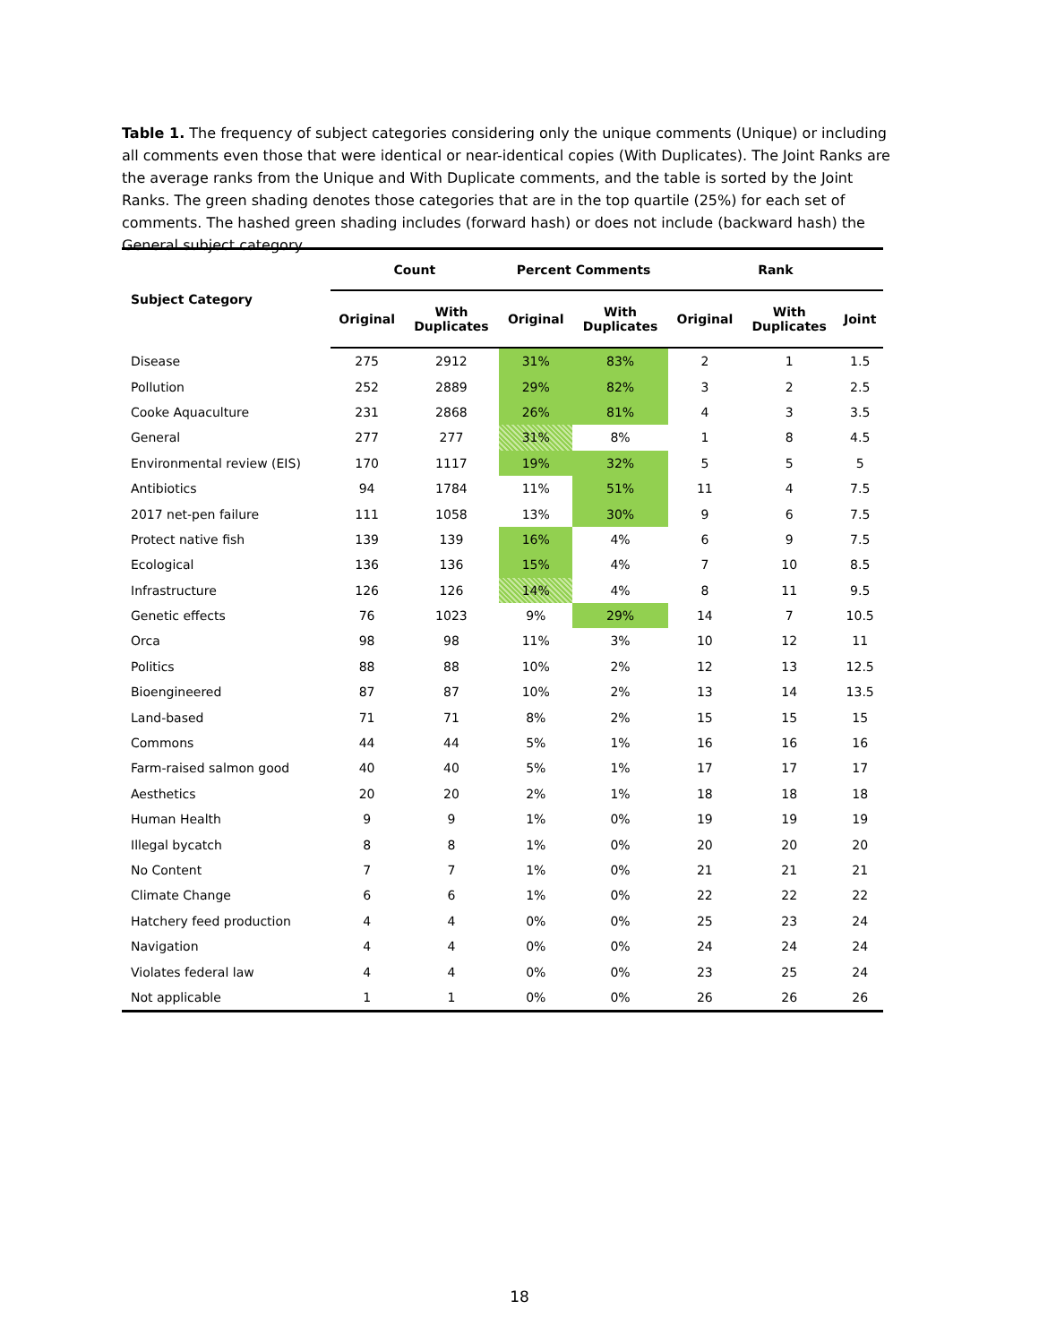Table 1. The frequency of subject categories considering only the unique comments (Unique) or including all comments even those that were identical or near-identical copies (With Duplicates). The Joint Ranks are the average ranks from the Unique and With Duplicate comments, and the table is sorted by the Joint Ranks. The green shading denotes those categories that are in the top quartile (25%) for each set of comments. The hashed green shading includes (forward hash) or does not include (backward hash) the General subject category
| Subject Category | Count | | Percent Comments | | Rank | | |
| --- | --- | --- | --- | --- | --- | --- | --- |
| | Original | With Duplicates | Original | With Duplicates | Original | With Duplicates | Joint |
| Disease | 275 | 2912 | 31% | 83% | 2 | 1 | 1.5 |
| Pollution | 252 | 2889 | 29% | 82% | 3 | 2 | 2.5 |
| Cooke Aquaculture | 231 | 2868 | 26% | 81% | 4 | 3 | 3.5 |
| General | 277 | 277 | 31% | 8% | 1 | 8 | 4.5 |
| Environmental review (EIS) | 170 | 1117 | 19% | 32% | 5 | 5 | 5 |
| Antibiotics | 94 | 1784 | 11% | 51% | 11 | 4 | 7.5 |
| 2017 net-pen failure | 111 | 1058 | 13% | 30% | 9 | 6 | 7.5 |
| Protect native fish | 139 | 139 | 16% | 4% | 6 | 9 | 7.5 |
| Ecological | 136 | 136 | 15% | 4% | 7 | 10 | 8.5 |
| Infrastructure | 126 | 126 | 14% | 4% | 8 | 11 | 9.5 |
| Genetic effects | 76 | 1023 | 9% | 29% | 14 | 7 | 10.5 |
| Orca | 98 | 98 | 11% | 3% | 10 | 12 | 11 |
| Politics | 88 | 88 | 10% | 2% | 12 | 13 | 12.5 |
| Bioengineered | 87 | 87 | 10% | 2% | 13 | 14 | 13.5 |
| Land-based | 71 | 71 | 8% | 2% | 15 | 15 | 15 |
| Commons | 44 | 44 | 5% | 1% | 16 | 16 | 16 |
| Farm-raised salmon good | 40 | 40 | 5% | 1% | 17 | 17 | 17 |
| Aesthetics | 20 | 20 | 2% | 1% | 18 | 18 | 18 |
| Human Health | 9 | 9 | 1% | 0% | 19 | 19 | 19 |
| Illegal bycatch | 8 | 8 | 1% | 0% | 20 | 20 | 20 |
| No Content | 7 | 7 | 1% | 0% | 21 | 21 | 21 |
| Climate Change | 6 | 6 | 1% | 0% | 22 | 22 | 22 |
| Hatchery feed production | 4 | 4 | 0% | 0% | 25 | 23 | 24 |
| Navigation | 4 | 4 | 0% | 0% | 24 | 24 | 24 |
| Violates federal law | 4 | 4 | 0% | 0% | 23 | 25 | 24 |
| Not applicable | 1 | 1 | 0% | 0% | 26 | 26 | 26 |
18